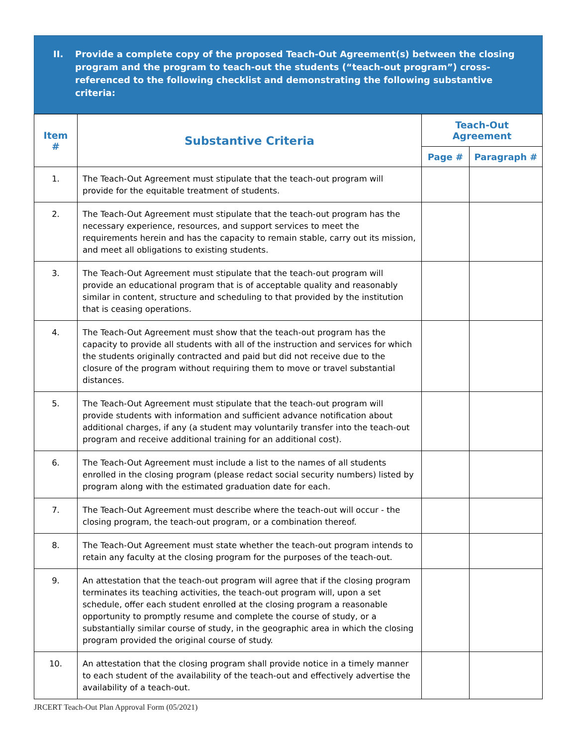II. Provide a complete copy of the proposed Teach-Out Agreement(s) between the closing program and the program to teach-out the students (“teach-out program”) cross-referenced to the following checklist and demonstrating the following substantive criteria:
| Item # | Substantive Criteria | Teach-Out Agreement | |
| --- | --- | --- | --- |
| | | Page # | Paragraph # |
| 1. | The Teach-Out Agreement must stipulate that the teach-out program will provide for the equitable treatment of students. | | |
| 2. | The Teach-Out Agreement must stipulate that the teach-out program has the necessary experience, resources, and support services to meet the requirements herein and has the capacity to remain stable, carry out its mission, and meet all obligations to existing students. | | |
| 3. | The Teach-Out Agreement must stipulate that the teach-out program will provide an educational program that is of acceptable quality and reasonably similar in content, structure and scheduling to that provided by the institution that is ceasing operations. | | |
| 4. | The Teach-Out Agreement must show that the teach-out program has the capacity to provide all students with all of the instruction and services for which the students originally contracted and paid but did not receive due to the closure of the program without requiring them to move or travel substantial distances. | | |
| 5. | The Teach-Out Agreement must stipulate that the teach-out program will provide students with information and sufficient advance notification about additional charges, if any (a student may voluntarily transfer into the teach-out program and receive additional training for an additional cost). | | |
| 6. | The Teach-Out Agreement must include a list to the names of all students enrolled in the closing program (please redact social security numbers) listed by program along with the estimated graduation date for each. | | |
| 7. | The Teach-Out Agreement must describe where the teach-out will occur - the closing program, the teach-out program, or a combination thereof. | | |
| 8. | The Teach-Out Agreement must state whether the teach-out program intends to retain any faculty at the closing program for the purposes of the teach-out. | | |
| 9. | An attestation that the teach-out program will agree that if the closing program terminates its teaching activities, the teach-out program will, upon a set schedule, offer each student enrolled at the closing program a reasonable opportunity to promptly resume and complete the course of study, or a substantially similar course of study, in the geographic area in which the closing program provided the original course of study. | | |
| 10. | An attestation that the closing program shall provide notice in a timely manner to each student of the availability of the teach-out and effectively advertise the availability of a teach-out. | | |
JRCERT Teach-Out Plan Approval Form (05/2021)